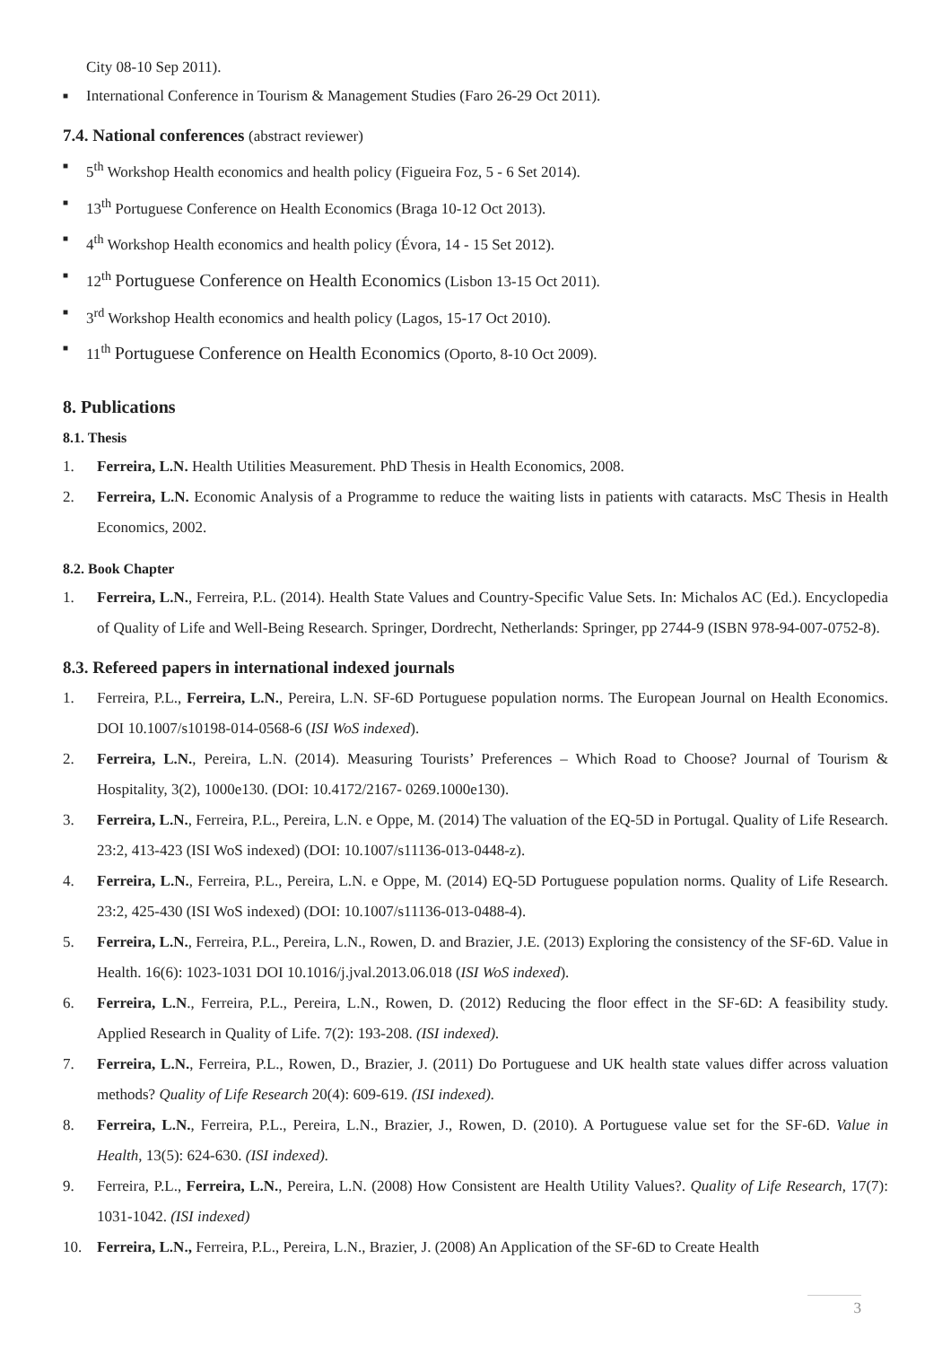City 08-10 Sep 2011).
■ International Conference in Tourism & Management Studies (Faro 26-29 Oct 2011).
7.4. National conferences (abstract reviewer)
■ 5<sup>th</sup> Workshop Health economics and health policy (Figueira Foz, 5 - 6 Set 2014).
■ 13<sup>th</sup> Portuguese Conference on Health Economics (Braga 10-12 Oct 2013).
■ 4<sup>th</sup> Workshop Health economics and health policy (Évora, 14 - 15 Set 2012).
■ 12<sup>th</sup> Portuguese Conference on Health Economics (Lisbon 13-15 Oct 2011).
■ 3<sup>rd</sup> Workshop Health economics and health policy (Lagos, 15-17 Oct 2010).
■ 11<sup>th</sup> Portuguese Conference on Health Economics (Oporto, 8-10 Oct 2009).
8. Publications
8.1. Thesis
1. Ferreira, L.N. Health Utilities Measurement. PhD Thesis in Health Economics, 2008.
2. Ferreira, L.N. Economic Analysis of a Programme to reduce the waiting lists in patients with cataracts. MsC Thesis in Health Economics, 2002.
8.2. Book Chapter
1. Ferreira, L.N., Ferreira, P.L. (2014). Health State Values and Country-Specific Value Sets. In: Michalos AC (Ed.). Encyclopedia of Quality of Life and Well-Being Research. Springer, Dordrecht, Netherlands: Springer, pp 2744-9 (ISBN 978-94-007-0752-8).
8.3. Refereed papers in international indexed journals
1. Ferreira, P.L., Ferreira, L.N., Pereira, L.N. SF-6D Portuguese population norms. The European Journal on Health Economics. DOI 10.1007/s10198-014-0568-6 (ISI WoS indexed).
2. Ferreira, L.N., Pereira, L.N. (2014). Measuring Tourists’ Preferences – Which Road to Choose? Journal of Tourism & Hospitality, 3(2), 1000e130. (DOI: 10.4172/2167- 0269.1000e130).
3. Ferreira, L.N., Ferreira, P.L., Pereira, L.N. e Oppe, M. (2014) The valuation of the EQ-5D in Portugal. Quality of Life Research. 23:2, 413-423 (ISI WoS indexed) (DOI: 10.1007/s11136-013-0448-z).
4. Ferreira, L.N., Ferreira, P.L., Pereira, L.N. e Oppe, M. (2014) EQ-5D Portuguese population norms. Quality of Life Research. 23:2, 425-430 (ISI WoS indexed) (DOI: 10.1007/s11136-013-0488-4).
5. Ferreira, L.N., Ferreira, P.L., Pereira, L.N., Rowen, D. and Brazier, J.E. (2013) Exploring the consistency of the SF-6D. Value in Health. 16(6): 1023-1031 DOI 10.1016/j.jval.2013.06.018 (ISI WoS indexed).
6. Ferreira, L.N., Ferreira, P.L., Pereira, L.N., Rowen, D. (2012) Reducing the floor effect in the SF-6D: A feasibility study. Applied Research in Quality of Life. 7(2): 193-208. (ISI indexed).
7. Ferreira, L.N., Ferreira, P.L., Rowen, D., Brazier, J. (2011) Do Portuguese and UK health state values differ across valuation methods? Quality of Life Research 20(4): 609-619. (ISI indexed).
8. Ferreira, L.N., Ferreira, P.L., Pereira, L.N., Brazier, J., Rowen, D. (2010). A Portuguese value set for the SF-6D. Value in Health, 13(5): 624-630. (ISI indexed).
9. Ferreira, P.L., Ferreira, L.N., Pereira, L.N. (2008) How Consistent are Health Utility Values?. Quality of Life Research, 17(7): 1031-1042. (ISI indexed)
10. Ferreira, L.N., Ferreira, P.L., Pereira, L.N., Brazier, J. (2008) An Application of the SF-6D to Create Health
3